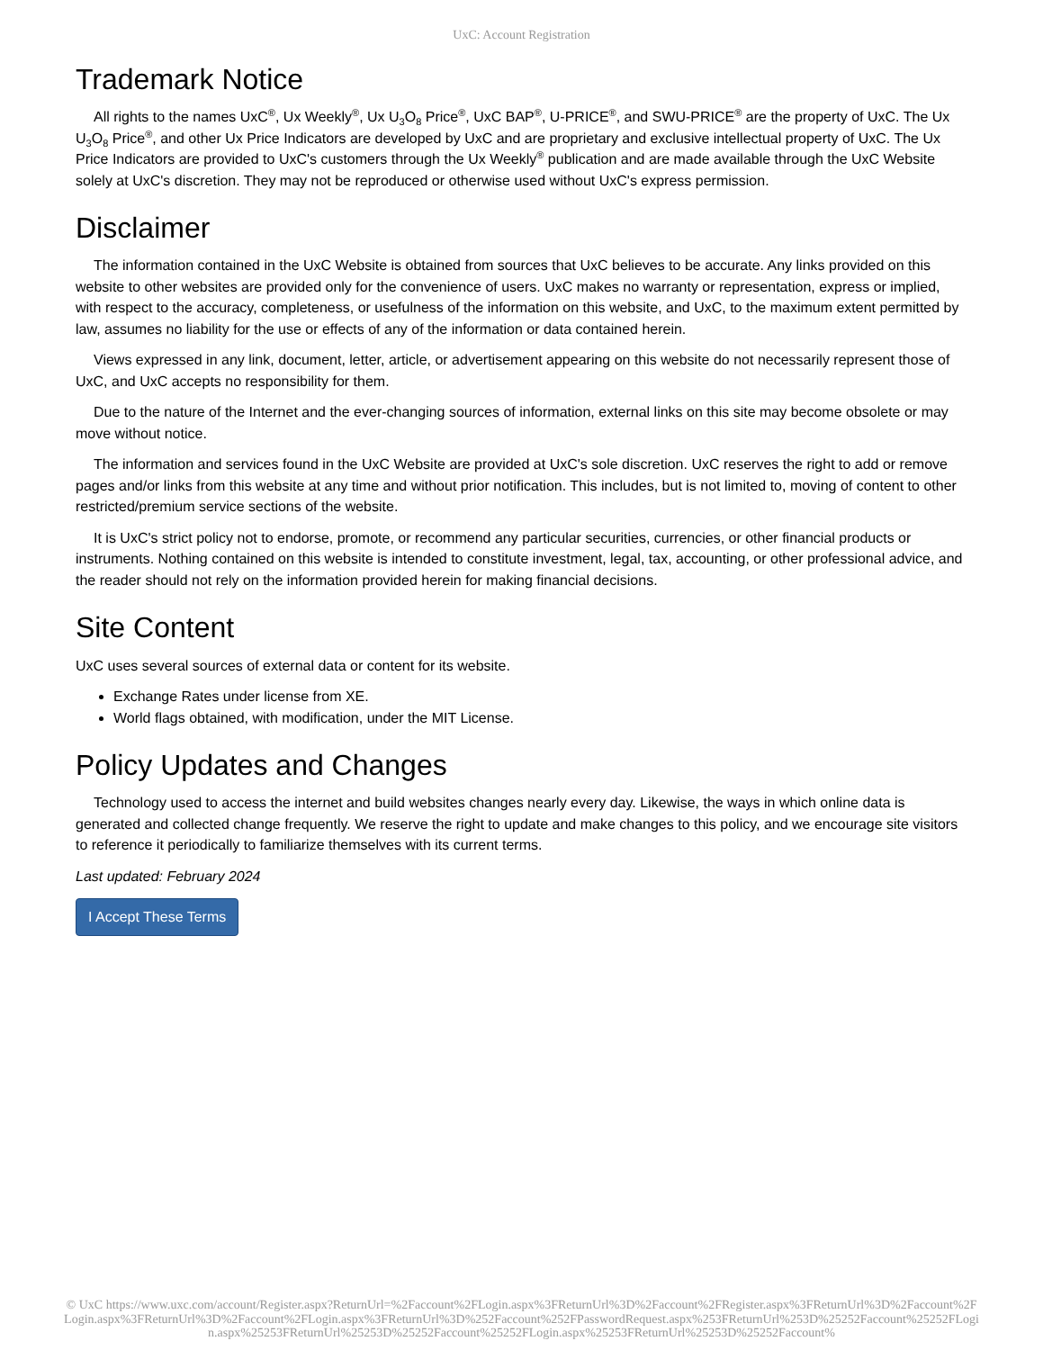UxC: Account Registration
Trademark Notice
All rights to the names UxC<sup>®</sup>, Ux Weekly<sup>®</sup>, Ux U<sub>3</sub>O<sub>8</sub> Price<sup>®</sup>, UxC BAP<sup>®</sup>, U-PRICE<sup>®</sup>, and SWU-PRICE<sup>®</sup> are the property of UxC. The Ux U<sub>3</sub>O<sub>8</sub> Price<sup>®</sup>, and other Ux Price Indicators are developed by UxC and are proprietary and exclusive intellectual property of UxC. The Ux Price Indicators are provided to UxC's customers through the Ux Weekly<sup>®</sup> publication and are made available through the UxC Website solely at UxC's discretion. They may not be reproduced or otherwise used without UxC's express permission.
Disclaimer
The information contained in the UxC Website is obtained from sources that UxC believes to be accurate. Any links provided on this website to other websites are provided only for the convenience of users. UxC makes no warranty or representation, express or implied, with respect to the accuracy, completeness, or usefulness of the information on this website, and UxC, to the maximum extent permitted by law, assumes no liability for the use or effects of any of the information or data contained herein.
Views expressed in any link, document, letter, article, or advertisement appearing on this website do not necessarily represent those of UxC, and UxC accepts no responsibility for them.
Due to the nature of the Internet and the ever-changing sources of information, external links on this site may become obsolete or may move without notice.
The information and services found in the UxC Website are provided at UxC's sole discretion. UxC reserves the right to add or remove pages and/or links from this website at any time and without prior notification. This includes, but is not limited to, moving of content to other restricted/premium service sections of the website.
It is UxC's strict policy not to endorse, promote, or recommend any particular securities, currencies, or other financial products or instruments. Nothing contained on this website is intended to constitute investment, legal, tax, accounting, or other professional advice, and the reader should not rely on the information provided herein for making financial decisions.
Site Content
UxC uses several sources of external data or content for its website.
Exchange Rates under license from XE.
World flags obtained, with modification, under the MIT License.
Policy Updates and Changes
Technology used to access the internet and build websites changes nearly every day. Likewise, the ways in which online data is generated and collected change frequently. We reserve the right to update and make changes to this policy, and we encourage site visitors to reference it periodically to familiarize themselves with its current terms.
Last updated: February 2024
I Accept These Terms
© UxC https://www.uxc.com/account/Register.aspx?ReturnUrl=%2Faccount%2FLogin.aspx%3FReturnUrl%3D%2Faccount%2FRegister.aspx%3FReturnUrl%3D%2Faccount%2FLogin.aspx%3FReturnUrl%3D%2Faccount%2FLogin.aspx%3FReturnUrl%3D%252Faccount%252FPasswordRequest.aspx%253FReturnUrl%253D%25252Faccount%25252FLogin.aspx%25253FReturnUrl%25253D%25252Faccount%25252FLogin.aspx%25253FReturnUrl%25253D%25252Faccount%